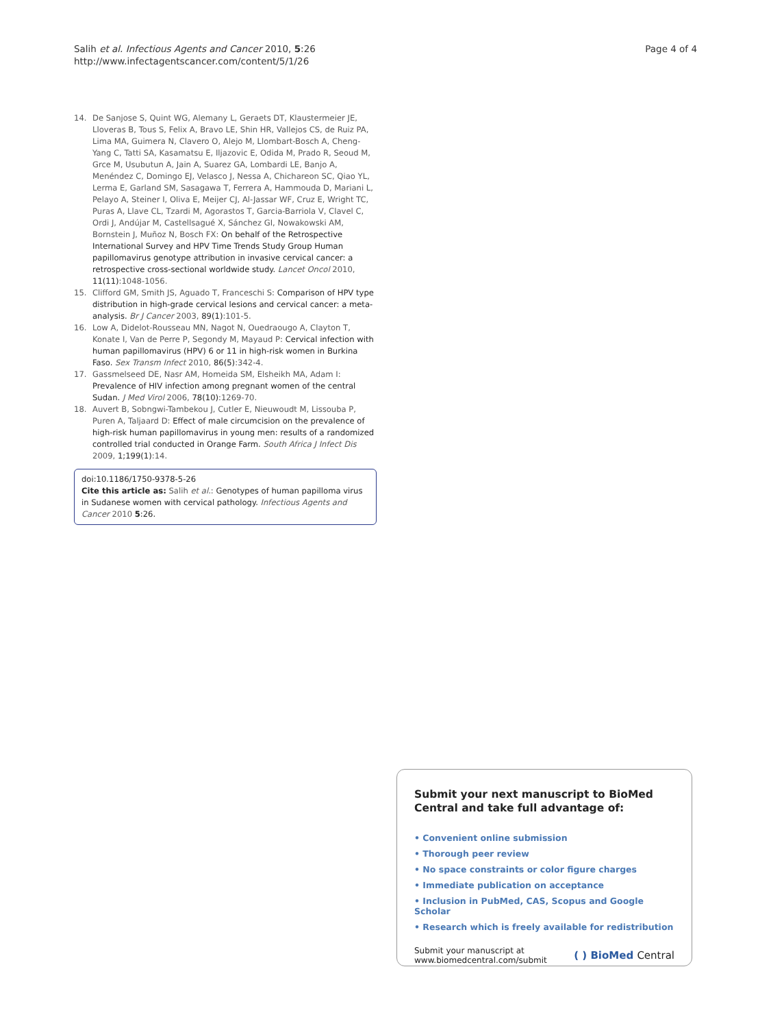Salih et al. Infectious Agents and Cancer 2010, 5:26
http://www.infectagentscancer.com/content/5/1/26
Page 4 of 4
14. De Sanjose S, Quint WG, Alemany L, Geraets DT, Klaustermeier JE, Lloveras B, Tous S, Felix A, Bravo LE, Shin HR, Vallejos CS, de Ruiz PA, Lima MA, Guimera N, Clavero O, Alejo M, Llombart-Bosch A, Cheng-Yang C, Tatti SA, Kasamatsu E, Iljazovic E, Odida M, Prado R, Seoud M, Grce M, Usubutun A, Jain A, Suarez GA, Lombardi LE, Banjo A, Menéndez C, Domingo EJ, Velasco J, Nessa A, Chichareon SC, Qiao YL, Lerma E, Garland SM, Sasagawa T, Ferrera A, Hammouda D, Mariani L, Pelayo A, Steiner I, Oliva E, Meijer CJ, Al-Jassar WF, Cruz E, Wright TC, Puras A, Llave CL, Tzardi M, Agorastos T, Garcia-Barriola V, Clavel C, Ordi J, Andújar M, Castellsagué X, Sánchez GI, Nowakowski AM, Bornstein J, Muñoz N, Bosch FX: On behalf of the Retrospective International Survey and HPV Time Trends Study Group Human papillomavirus genotype attribution in invasive cervical cancer: a retrospective cross-sectional worldwide study. Lancet Oncol 2010, 11(11):1048-1056.
15. Clifford GM, Smith JS, Aguado T, Franceschi S: Comparison of HPV type distribution in high-grade cervical lesions and cervical cancer: a meta-analysis. Br J Cancer 2003, 89(1):101-5.
16. Low A, Didelot-Rousseau MN, Nagot N, Ouedraougo A, Clayton T, Konate I, Van de Perre P, Segondy M, Mayaud P: Cervical infection with human papillomavirus (HPV) 6 or 11 in high-risk women in Burkina Faso. Sex Transm Infect 2010, 86(5):342-4.
17. Gassmelseed DE, Nasr AM, Homeida SM, Elsheikh MA, Adam I: Prevalence of HIV infection among pregnant women of the central Sudan. J Med Virol 2006, 78(10):1269-70.
18. Auvert B, Sobngwi-Tambekou J, Cutler E, Nieuwoudt M, Lissouba P, Puren A, Taljaard D: Effect of male circumcision on the prevalence of high-risk human papillomavirus in young men: results of a randomized controlled trial conducted in Orange Farm. South Africa J Infect Dis 2009, 1;199(1):14.
doi:10.1186/1750-9378-5-26
Cite this article as: Salih et al.: Genotypes of human papilloma virus in Sudanese women with cervical pathology. Infectious Agents and Cancer 2010 5:26.
Submit your next manuscript to BioMed Central and take full advantage of:
• Convenient online submission
• Thorough peer review
• No space constraints or color figure charges
• Immediate publication on acceptance
• Inclusion in PubMed, CAS, Scopus and Google Scholar
• Research which is freely available for redistribution
Submit your manuscript at
www.biomedcentral.com/submit
( ) BioMed Central